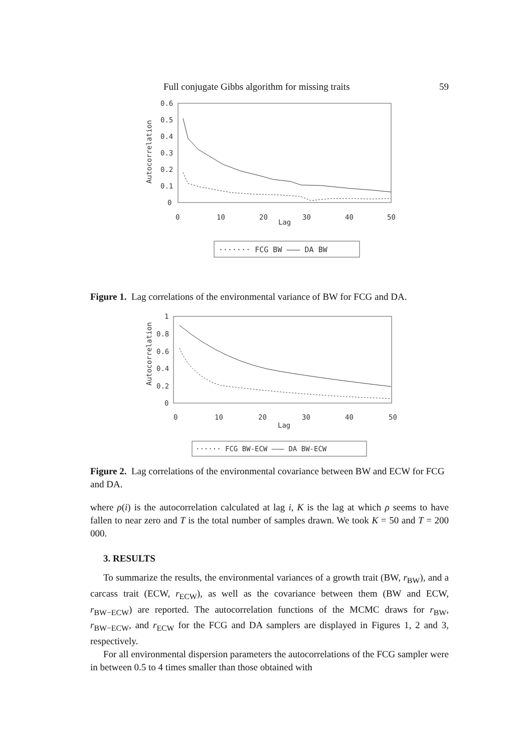Full conjugate Gibbs algorithm for missing traits 59
0.6
0.5
0.4
0.3
0.2
0.1
0
0
10
20
Lag
30
40
50
Autocorrelation
······· FCG BW ——— DA BW
Figure 1. Lag correlations of the environmental variance of BW for FCG and DA.
1
0.8
0.6
0.4
0.2
0
0
10
20
30
40
50
Lag
Autocorrelation
······ FCG BW-ECW ——— DA BW-ECW
Figure 2. Lag correlations of the environmental covariance between BW and ECW for FCG and DA.
where ρ(i) is the autocorrelation calculated at lag i, K is the lag at which ρ seems to have fallen to near zero and T is the total number of samples drawn. We took K = 50 and T = 200 000.
3. RESULTS
To summarize the results, the environmental variances of a growth trait (BW, r<sub>BW</sub>), and a carcass trait (ECW, r<sub>ECW</sub>), as well as the covariance between them (BW and ECW, r<sub>BW−ECW</sub>) are reported. The autocorrelation functions of the MCMC draws for r<sub>BW</sub>, r<sub>BW−ECW</sub>, and r<sub>ECW</sub> for the FCG and DA samplers are displayed in Figures 1, 2 and 3, respectively.
For all environmental dispersion parameters the autocorrelations of the FCG sampler were in between 0.5 to 4 times smaller than those obtained with